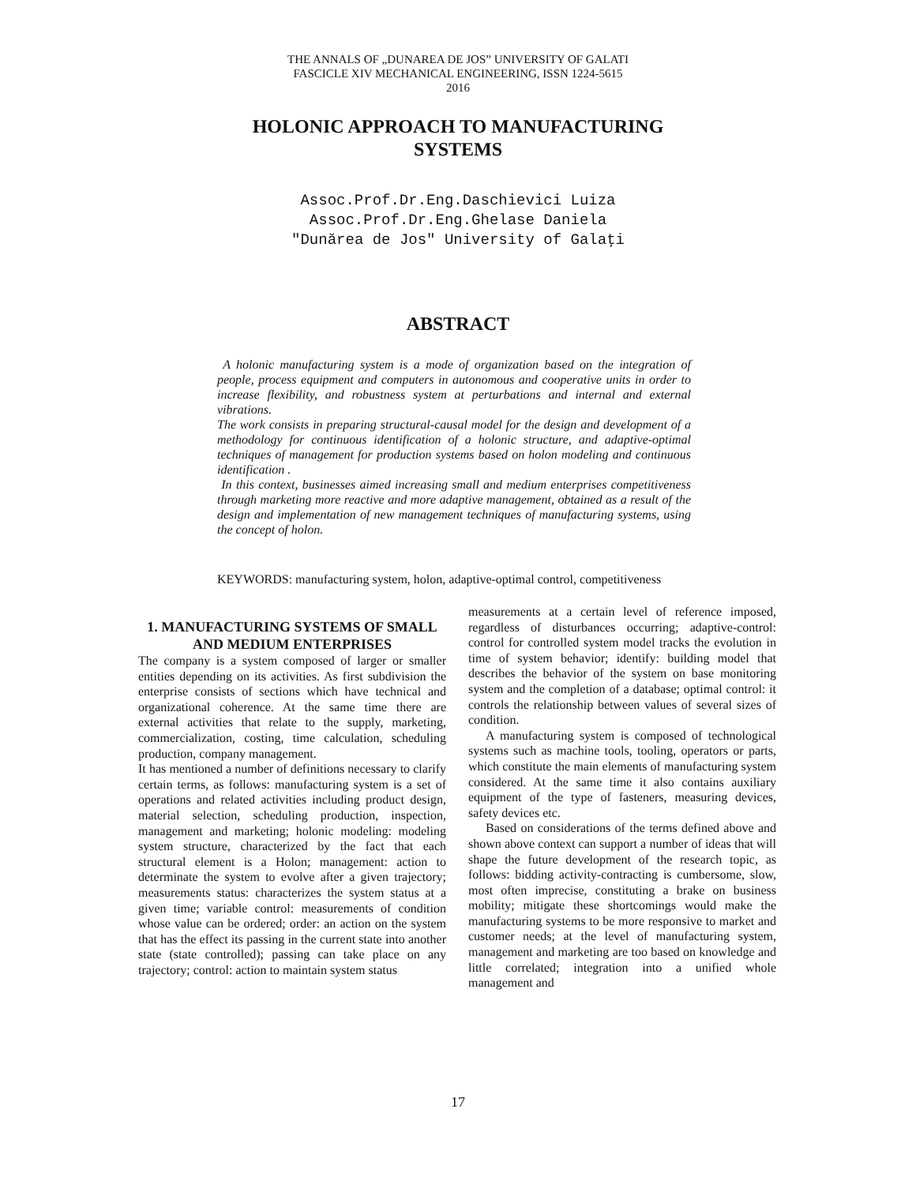THE ANNALS OF „DUNAREA DE JOS” UNIVERSITY OF GALATI
FASCICLE XIV MECHANICAL ENGINEERING, ISSN 1224-5615
2016
HOLONIC APPROACH TO MANUFACTURING
SYSTEMS
Assoc.Prof.Dr.Eng.Daschievici Luiza
Assoc.Prof.Dr.Eng.Ghelase Daniela
"Dunărea de Jos" University of Galaţi
ABSTRACT
A holonic manufacturing system is a mode of organization based on the integration of people, process equipment and computers in autonomous and cooperative units in order to increase flexibility, and robustness system at perturbations and internal and external vibrations.
The work consists in preparing structural-causal model for the design and development of a methodology for continuous identification of a holonic structure, and adaptive-optimal techniques of management for production systems based on holon modeling and continuous identification .
In this context, businesses aimed increasing small and medium enterprises competitiveness through marketing more reactive and more adaptive management, obtained as a result of the design and implementation of new management techniques of manufacturing systems, using the concept of holon.
KEYWORDS: manufacturing system, holon, adaptive-optimal control, competitiveness
1. MANUFACTURING SYSTEMS OF SMALL AND MEDIUM ENTERPRISES
The company is a system composed of larger or smaller entities depending on its activities. As first subdivision the enterprise consists of sections which have technical and organizational coherence. At the same time there are external activities that relate to the supply, marketing, commercialization, costing, time calculation, scheduling production, company management.
It has mentioned a number of definitions necessary to clarify certain terms, as follows: manufacturing system is a set of operations and related activities including product design, material selection, scheduling production, inspection, management and marketing; holonic modeling: modeling system structure, characterized by the fact that each structural element is a Holon; management: action to determinate the system to evolve after a given trajectory; measurements status: characterizes the system status at a given time; variable control: measurements of condition whose value can be ordered; order: an action on the system that has the effect its passing in the current state into another state (state controlled); passing can take place on any trajectory; control: action to maintain system status
measurements at a certain level of reference imposed, regardless of disturbances occurring; adaptive-control: control for controlled system model tracks the evolution in time of system behavior; identify: building model that describes the behavior of the system on base monitoring system and the completion of a database; optimal control: it controls the relationship between values of several sizes of condition.
A manufacturing system is composed of technological systems such as machine tools, tooling, operators or parts, which constitute the main elements of manufacturing system considered. At the same time it also contains auxiliary equipment of the type of fasteners, measuring devices, safety devices etc.
Based on considerations of the terms defined above and shown above context can support a number of ideas that will shape the future development of the research topic, as follows: bidding activity-contracting is cumbersome, slow, most often imprecise, constituting a brake on business mobility; mitigate these shortcomings would make the manufacturing systems to be more responsive to market and customer needs; at the level of manufacturing system, management and marketing are too based on knowledge and little correlated; integration into a unified whole management and
17